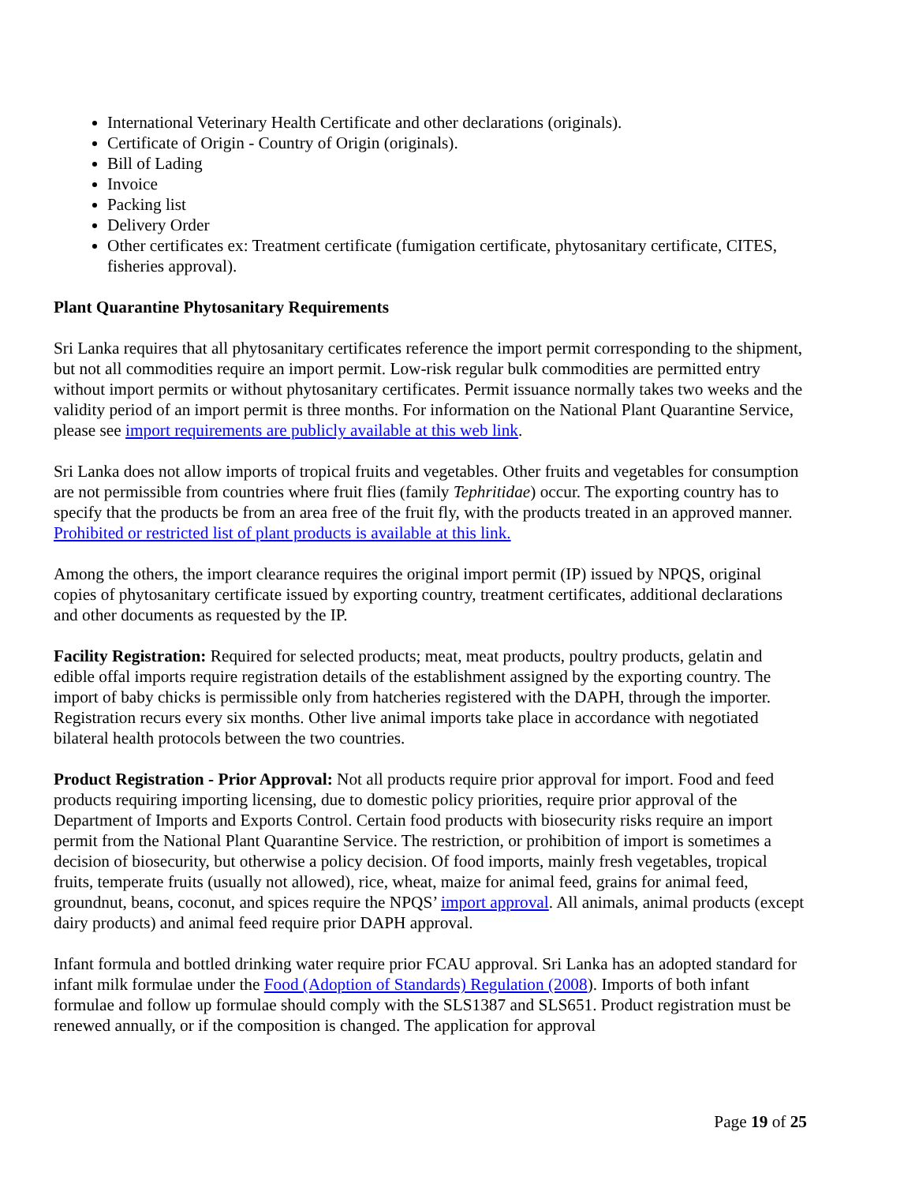International Veterinary Health Certificate and other declarations (originals).
Certificate of Origin - Country of Origin (originals).
Bill of Lading
Invoice
Packing list
Delivery Order
Other certificates ex: Treatment certificate (fumigation certificate, phytosanitary certificate, CITES, fisheries approval).
Plant Quarantine Phytosanitary Requirements
Sri Lanka requires that all phytosanitary certificates reference the import permit corresponding to the shipment, but not all commodities require an import permit. Low-risk regular bulk commodities are permitted entry without import permits or without phytosanitary certificates. Permit issuance normally takes two weeks and the validity period of an import permit is three months. For information on the National Plant Quarantine Service, please see import requirements are publicly available at this web link.
Sri Lanka does not allow imports of tropical fruits and vegetables. Other fruits and vegetables for consumption are not permissible from countries where fruit flies (family Tephritidae) occur. The exporting country has to specify that the products be from an area free of the fruit fly, with the products treated in an approved manner. Prohibited or restricted list of plant products is available at this link.
Among the others, the import clearance requires the original import permit (IP) issued by NPQS, original copies of phytosanitary certificate issued by exporting country, treatment certificates, additional declarations and other documents as requested by the IP.
Facility Registration: Required for selected products; meat, meat products, poultry products, gelatin and edible offal imports require registration details of the establishment assigned by the exporting country. The import of baby chicks is permissible only from hatcheries registered with the DAPH, through the importer. Registration recurs every six months. Other live animal imports take place in accordance with negotiated bilateral health protocols between the two countries.
Product Registration - Prior Approval: Not all products require prior approval for import. Food and feed products requiring importing licensing, due to domestic policy priorities, require prior approval of the Department of Imports and Exports Control. Certain food products with biosecurity risks require an import permit from the National Plant Quarantine Service. The restriction, or prohibition of import is sometimes a decision of biosecurity, but otherwise a policy decision. Of food imports, mainly fresh vegetables, tropical fruits, temperate fruits (usually not allowed), rice, wheat, maize for animal feed, grains for animal feed, groundnut, beans, coconut, and spices require the NPQS’ import approval. All animals, animal products (except dairy products) and animal feed require prior DAPH approval.
Infant formula and bottled drinking water require prior FCAU approval. Sri Lanka has an adopted standard for infant milk formulae under the Food (Adoption of Standards) Regulation (2008). Imports of both infant formulae and follow up formulae should comply with the SLS1387 and SLS651. Product registration must be renewed annually, or if the composition is changed. The application for approval
Page 19 of 25